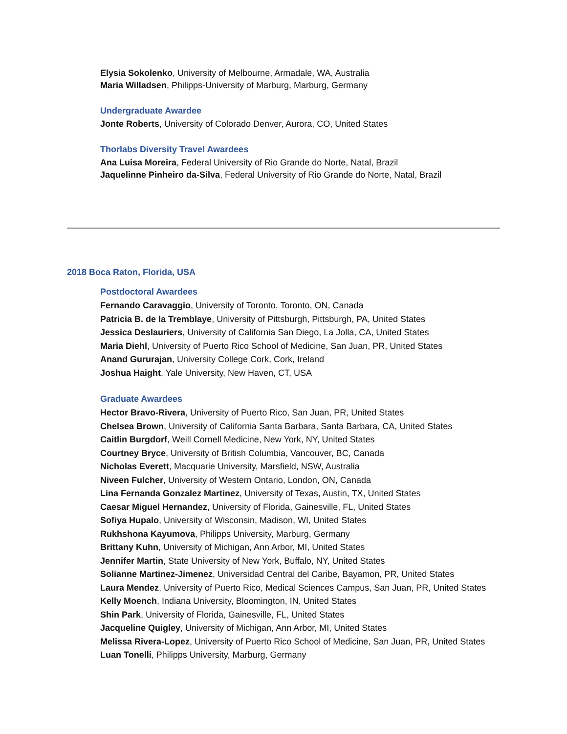Elysia Sokolenko, University of Melbourne, Armadale, WA, Australia
Maria Willadsen, Philipps-University of Marburg, Marburg, Germany
Undergraduate Awardee
Jonte Roberts, University of Colorado Denver, Aurora, CO, United States
Thorlabs Diversity Travel Awardees
Ana Luisa Moreira, Federal University of Rio Grande do Norte, Natal, Brazil
Jaquelinne Pinheiro da-Silva, Federal University of Rio Grande do Norte, Natal, Brazil
2018 Boca Raton, Florida, USA
Postdoctoral Awardees
Fernando Caravaggio, University of Toronto, Toronto, ON, Canada
Patricia B. de la Tremblaye, University of Pittsburgh, Pittsburgh, PA, United States
Jessica Deslauriers, University of California San Diego, La Jolla, CA, United States
Maria Diehl, University of Puerto Rico School of Medicine, San Juan, PR, United States
Anand Gururajan, University College Cork, Cork, Ireland
Joshua Haight, Yale University, New Haven, CT, USA
Graduate Awardees
Hector Bravo-Rivera, University of Puerto Rico, San Juan, PR, United States
Chelsea Brown, University of California Santa Barbara, Santa Barbara, CA, United States
Caitlin Burgdorf, Weill Cornell Medicine, New York, NY, United States
Courtney Bryce, University of British Columbia, Vancouver, BC, Canada
Nicholas Everett, Macquarie University, Marsfield, NSW, Australia
Niveen Fulcher, University of Western Ontario, London, ON, Canada
Lina Fernanda Gonzalez Martinez, University of Texas, Austin, TX, United States
Caesar Miguel Hernandez, University of Florida, Gainesville, FL, United States
Sofiya Hupalo, University of Wisconsin, Madison, WI, United States
Rukhshona Kayumova, Philipps University, Marburg, Germany
Brittany Kuhn, University of Michigan, Ann Arbor, MI, United States
Jennifer Martin, State University of New York, Buffalo, NY, United States
Solianne Martinez-Jimenez, Universidad Central del Caribe, Bayamon, PR, United States
Laura Mendez, University of Puerto Rico, Medical Sciences Campus, San Juan, PR, United States
Kelly Moench, Indiana University, Bloomington, IN, United States
Shin Park, University of Florida, Gainesville, FL, United States
Jacqueline Quigley, University of Michigan, Ann Arbor, MI, United States
Melissa Rivera-Lopez, University of Puerto Rico School of Medicine, San Juan, PR, United States
Luan Tonelli, Philipps University, Marburg, Germany